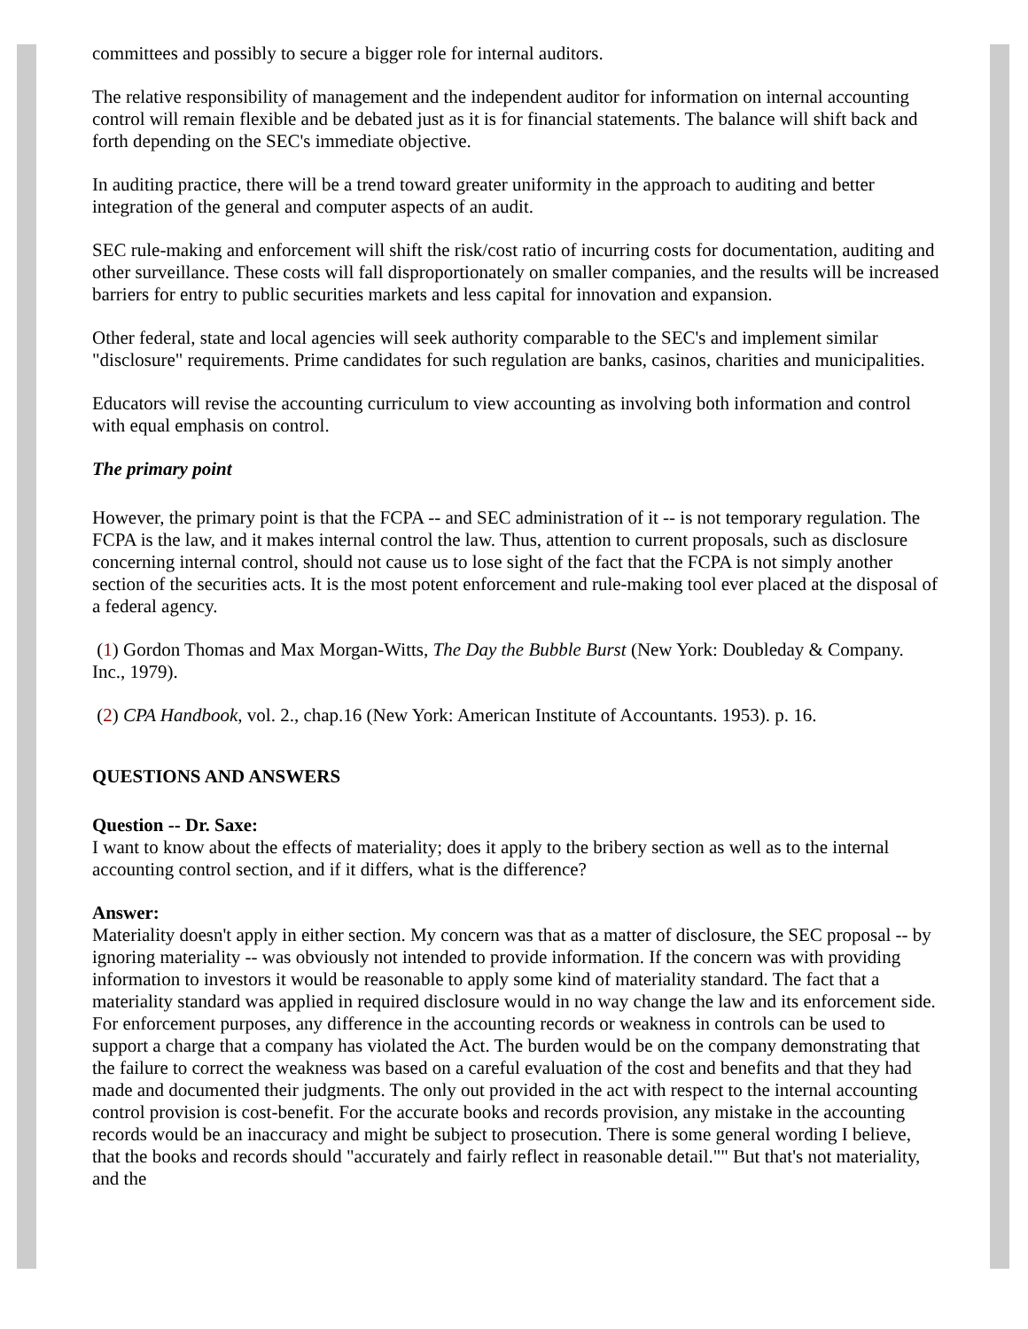committees and possibly to secure a bigger role for internal auditors.
The relative responsibility of management and the independent auditor for information on internal accounting control will remain flexible and be debated just as it is for financial statements. The balance will shift back and forth depending on the SEC's immediate objective.
In auditing practice, there will be a trend toward greater uniformity in the approach to auditing and better integration of the general and computer aspects of an audit.
SEC rule-making and enforcement will shift the risk/cost ratio of incurring costs for documentation, auditing and other surveillance. These costs will fall disproportionately on smaller companies, and the results will be increased barriers for entry to public securities markets and less capital for innovation and expansion.
Other federal, state and local agencies will seek authority comparable to the SEC's and implement similar "disclosure" requirements. Prime candidates for such regulation are banks, casinos, charities and municipalities.
Educators will revise the accounting curriculum to view accounting as involving both information and control with equal emphasis on control.
The primary point
However, the primary point is that the FCPA -- and SEC administration of it -- is not temporary regulation. The FCPA is the law, and it makes internal control the law. Thus, attention to current proposals, such as disclosure concerning internal control, should not cause us to lose sight of the fact that the FCPA is not simply another section of the securities acts. It is the most potent enforcement and rule-making tool ever placed at the disposal of a federal agency.
(1) Gordon Thomas and Max Morgan-Witts, The Day the Bubble Burst (New York: Doubleday & Company. Inc., 1979).
(2) CPA Handbook, vol. 2., chap.16 (New York: American Institute of Accountants. 1953). p. 16.
QUESTIONS AND ANSWERS
Question -- Dr. Saxe:
I want to know about the effects of materiality; does it apply to the bribery section as well as to the internal accounting control section, and if it differs, what is the difference?
Answer:
Materiality doesn't apply in either section. My concern was that as a matter of disclosure, the SEC proposal -- by ignoring materiality -- was obviously not intended to provide information. If the concern was with providing information to investors it would be reasonable to apply some kind of materiality standard. The fact that a materiality standard was applied in required disclosure would in no way change the law and its enforcement side. For enforcement purposes, any difference in the accounting records or weakness in controls can be used to support a charge that a company has violated the Act. The burden would be on the company demonstrating that the failure to correct the weakness was based on a careful evaluation of the cost and benefits and that they had made and documented their judgments. The only out provided in the act with respect to the internal accounting control provision is cost-benefit. For the accurate books and records provision, any mistake in the accounting records would be an inaccuracy and might be subject to prosecution. There is some general wording I believe, that the books and records should "accurately and fairly reflect in reasonable detail."" But that's not materiality, and the